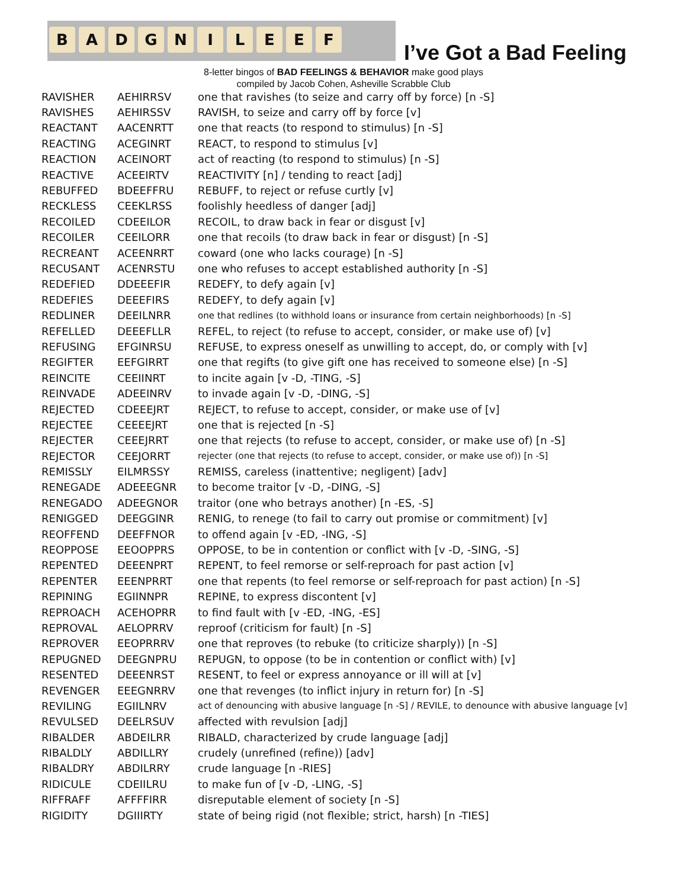BADGNILEEF
I’ve Got a Bad Feeling
8-letter bingos of BAD FEELINGS & BEHAVIOR make good plays
compiled by Jacob Cohen, Asheville Scrabble Club
| RAVISHER | AEHIRRSV | one that ravishes (to seize and carry off by force) [n -S] |
| RAVISHES | AEHIRSSV | RAVISH, to seize and carry off by force [v] |
| REACTANT | AACENRTT | one that reacts (to respond to stimulus) [n -S] |
| REACTING | ACEGINRT | REACT, to respond to stimulus [v] |
| REACTION | ACEINORT | act of reacting (to respond to stimulus) [n -S] |
| REACTIVE | ACEEIRTV | REACTIVITY [n] / tending to react [adj] |
| REBUFFED | BDEEFFRU | REBUFF, to reject or refuse curtly [v] |
| RECKLESS | CEEKLRSS | foolishly heedless of danger [adj] |
| RECOILED | CDEEILOR | RECOIL, to draw back in fear or disgust [v] |
| RECOILER | CEEILORR | one that recoils (to draw back in fear or disgust) [n -S] |
| RECREANT | ACEENRRT | coward (one who lacks courage) [n -S] |
| RECUSANT | ACENRSTU | one who refuses to accept established authority [n -S] |
| REDEFIED | DDEEEFIR | REDEFY, to defy again [v] |
| REDEFIES | DEEEFIRS | REDEFY, to defy again [v] |
| REDLINER | DEEILNRR | one that redlines (to withhold loans or insurance from certain neighborhoods) [n -S] |
| REFELLED | DEEEFLLR | REFEL, to reject (to refuse to accept, consider, or make use of) [v] |
| REFUSING | EFGINRSU | REFUSE, to express oneself as unwilling to accept, do, or comply with [v] |
| REGIFTER | EEFGIRRT | one that regifts (to give gift one has received to someone else) [n -S] |
| REINCITE | CEEIINRT | to incite again [v -D, -TING, -S] |
| REINVADE | ADEEINRV | to invade again [v -D, -DING, -S] |
| REJECTED | CDEEEJRT | REJECT, to refuse to accept, consider, or make use of [v] |
| REJECTEE | CEEEEJRT | one that is rejected [n -S] |
| REJECTER | CEEEJRRT | one that rejects (to refuse to accept, consider, or make use of) [n -S] |
| REJECTOR | CEEJORRT | rejecter (one that rejects (to refuse to accept, consider, or make use of)) [n -S] |
| REMISSLY | EILMRSSY | REMISS, careless (inattentive; negligent) [adv] |
| RENEGADE | ADEEEGNR | to become traitor [v -D, -DING, -S] |
| RENEGADO | ADEEGNOR | traitor (one who betrays another) [n -ES, -S] |
| RENIGGED | DEEGGINR | RENIG, to renege (to fail to carry out promise or commitment) [v] |
| REOFFEND | DEEFFNOR | to offend again [v -ED, -ING, -S] |
| REOPPOSE | EEOOPPRS | OPPOSE, to be in contention or conflict with [v -D, -SING, -S] |
| REPENTED | DEEENPRT | REPENT, to feel remorse or self-reproach for past action [v] |
| REPENTER | EEENPRRT | one that repents (to feel remorse or self-reproach for past action) [n -S] |
| REPINING | EGIINNPR | REPINE, to express discontent [v] |
| REPROACH | ACEHOPRR | to find fault with [v -ED, -ING, -ES] |
| REPROVAL | AELOPRRV | reproof (criticism for fault) [n -S] |
| REPROVER | EEOPRRRV | one that reproves (to rebuke (to criticize sharply)) [n -S] |
| REPUGNED | DEEGNPRU | REPUGN, to oppose (to be in contention or conflict with) [v] |
| RESENTED | DEEENRST | RESENT, to feel or express annoyance or ill will at [v] |
| REVENGER | EEEGNRRV | one that revenges (to inflict injury in return for) [n -S] |
| REVILING | EGIILNRV | act of denouncing with abusive language [n -S] / REVILE, to denounce with abusive language [v] |
| REVULSED | DEELRSUV | affected with revulsion [adj] |
| RIBALDER | ABDEILRR | RIBALD, characterized by crude language [adj] |
| RIBALDLY | ABDILLRY | crudely (unrefined (refine)) [adv] |
| RIBALDRY | ABDILRRY | crude language [n -RIES] |
| RIDICULE | CDEIILRU | to make fun of [v -D, -LING, -S] |
| RIFFRAFF | AFFFFIRR | disreputable element of society [n -S] |
| RIGIDITY | DGIIIRTY | state of being rigid (not flexible; strict, harsh) [n -TIES] |